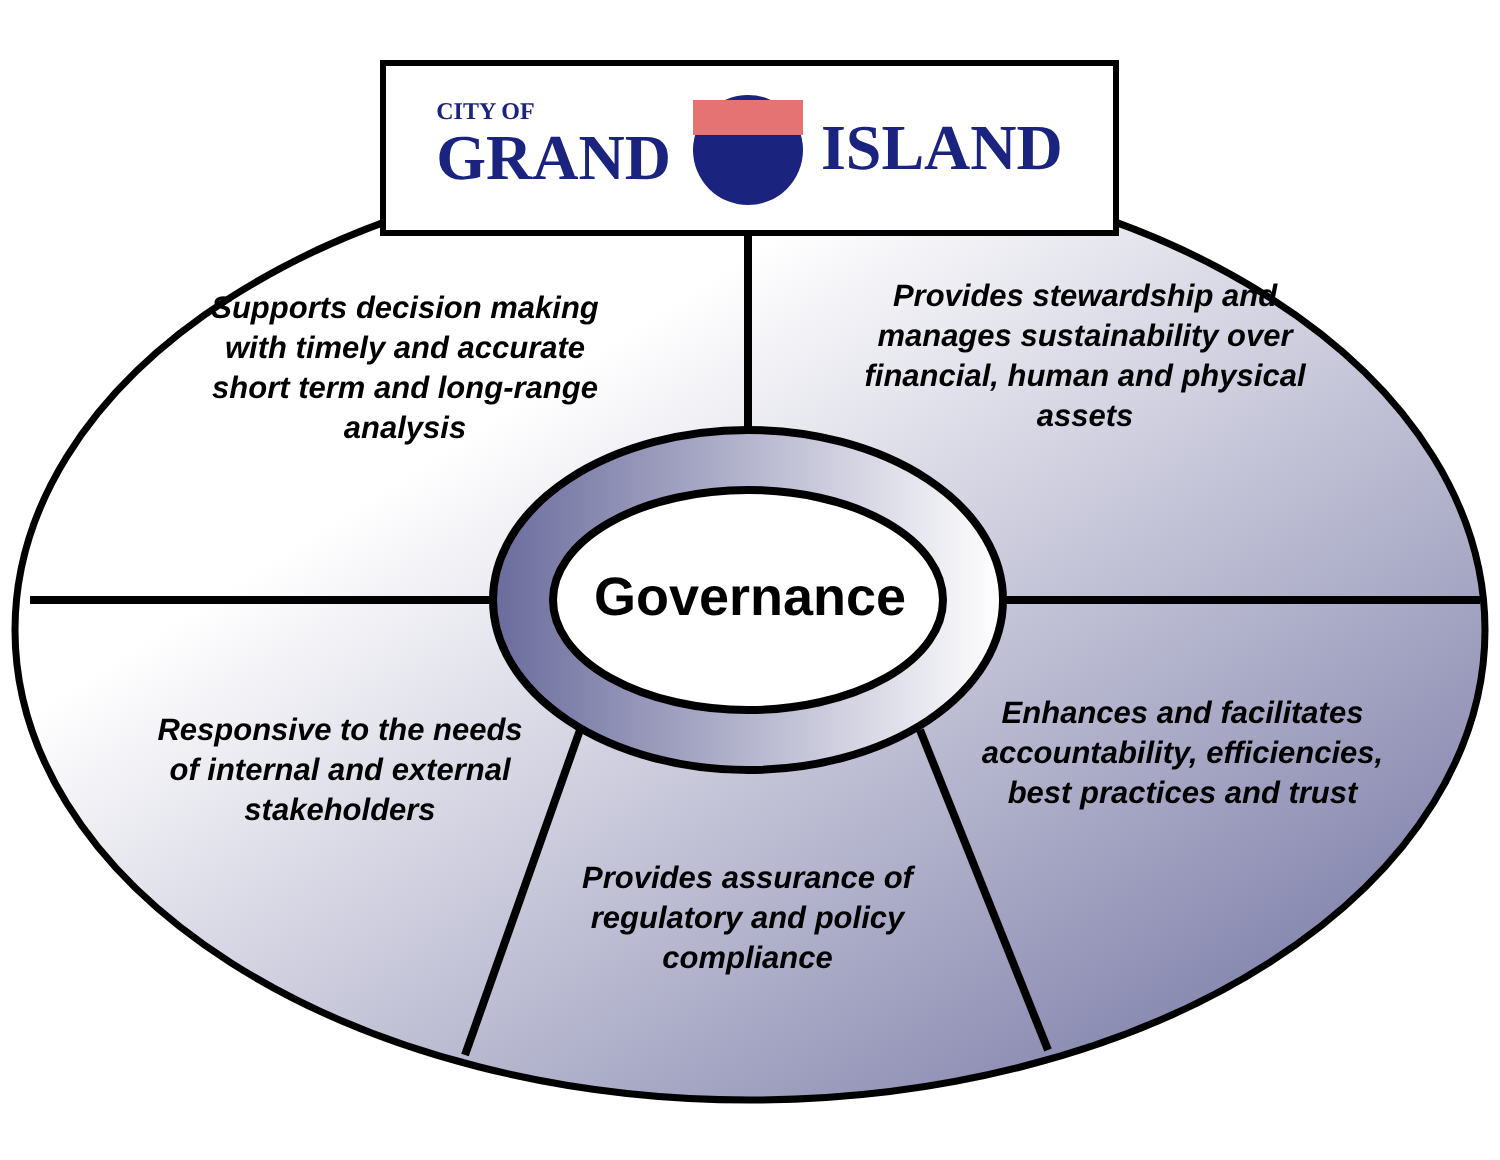CITY OF
GRAND ISLAND
Supports decision making with timely and accurate short term and long-range analysis
Provides stewardship and manages sustainability over financial, human and physical assets
Governance
Responsive to the needs of internal and external stakeholders
Enhances and facilitates accountability, efficiencies, best practices and trust
Provides assurance of regulatory and policy compliance